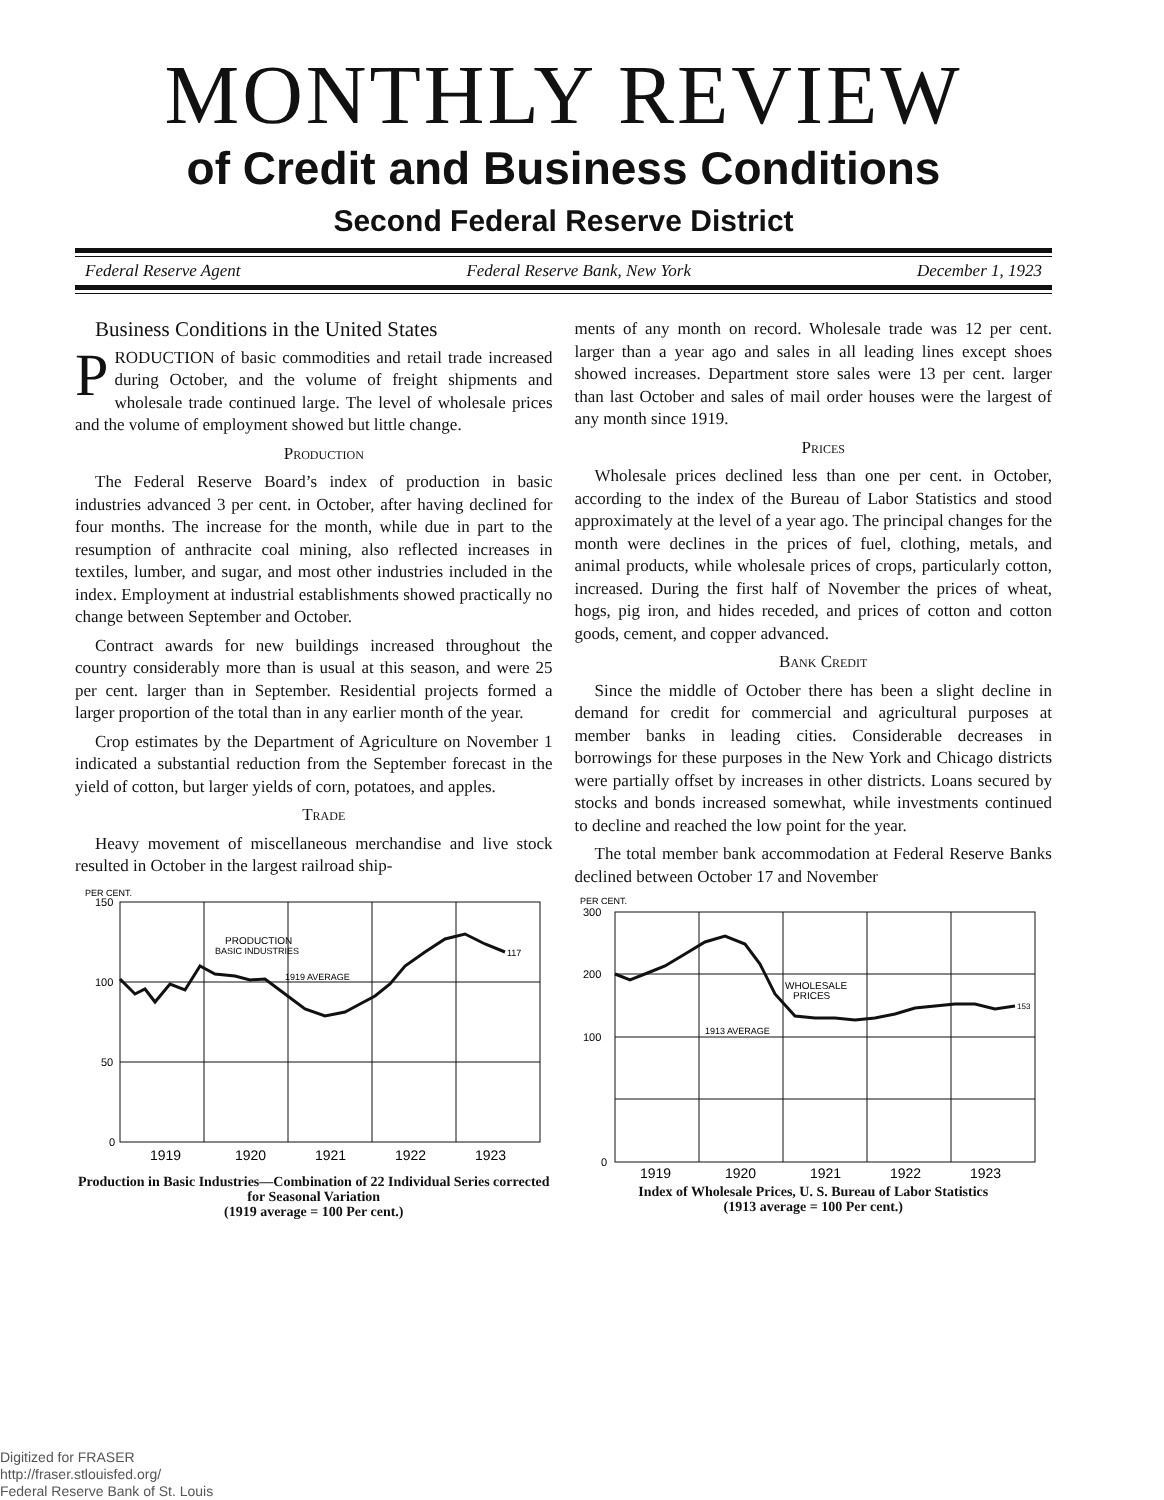MONTHLY REVIEW
of Credit and Business Conditions
Second Federal Reserve District
Federal Reserve Agent Federal Reserve Bank, New York December 1, 1923
Business Conditions in the United States
PRODUCTION of basic commodities and retail trade increased during October, and the volume of freight shipments and wholesale trade continued large. The level of wholesale prices and the volume of employment showed but little change.
Production
The Federal Reserve Board’s index of production in basic industries advanced 3 per cent. in October, after having declined for four months. The increase for the month, while due in part to the resumption of anthracite coal mining, also reflected increases in textiles, lumber, and sugar, and most other industries included in the index. Employment at industrial establishments showed practically no change between September and October.
Contract awards for new buildings increased throughout the country considerably more than is usual at this season, and were 25 per cent. larger than in September. Residential projects formed a larger proportion of the total than in any earlier month of the year.
Crop estimates by the Department of Agriculture on November 1 indicated a substantial reduction from the September forecast in the yield of cotton, but larger yields of corn, potatoes, and apples.
Trade
Heavy movement of miscellaneous merchandise and live stock resulted in October in the largest railroad ship-
PER CENT.
150
100
50
0
PRODUCTION
BASIC INDUSTRIES
1919 AVERAGE
117
1919
1920
1921
1922
1923
Production in Basic Industries—Combination of 22 Individual Series corrected for Seasonal Variation
(1919 average = 100 Per cent.)
ments of any month on record. Wholesale trade was 12 per cent. larger than a year ago and sales in all leading lines except shoes showed increases. Department store sales were 13 per cent. larger than last October and sales of mail order houses were the largest of any month since 1919.
Prices
Wholesale prices declined less than one per cent. in October, according to the index of the Bureau of Labor Statistics and stood approximately at the level of a year ago. The principal changes for the month were declines in the prices of fuel, clothing, metals, and animal products, while wholesale prices of crops, particularly cotton, increased. During the first half of November the prices of wheat, hogs, pig iron, and hides receded, and prices of cotton and cotton goods, cement, and copper advanced.
Bank Credit
Since the middle of October there has been a slight decline in demand for credit for commercial and agricultural purposes at member banks in leading cities. Considerable decreases in borrowings for these purposes in the New York and Chicago districts were partially offset by increases in other districts. Loans secured by stocks and bonds increased somewhat, while investments continued to decline and reached the low point for the year.
The total member bank accommodation at Federal Reserve Banks declined between October 17 and November
PER CENT.
300
200
100
0
WHOLESALE
PRICES
1913 AVERAGE
153
1919
1920
1921
1922
1923
Index of Wholesale Prices, U. S. Bureau of Labor Statistics
(1913 average = 100 Per cent.)
Digitized for FRASER
http://fraser.stlouisfed.org/
Federal Reserve Bank of St. Louis